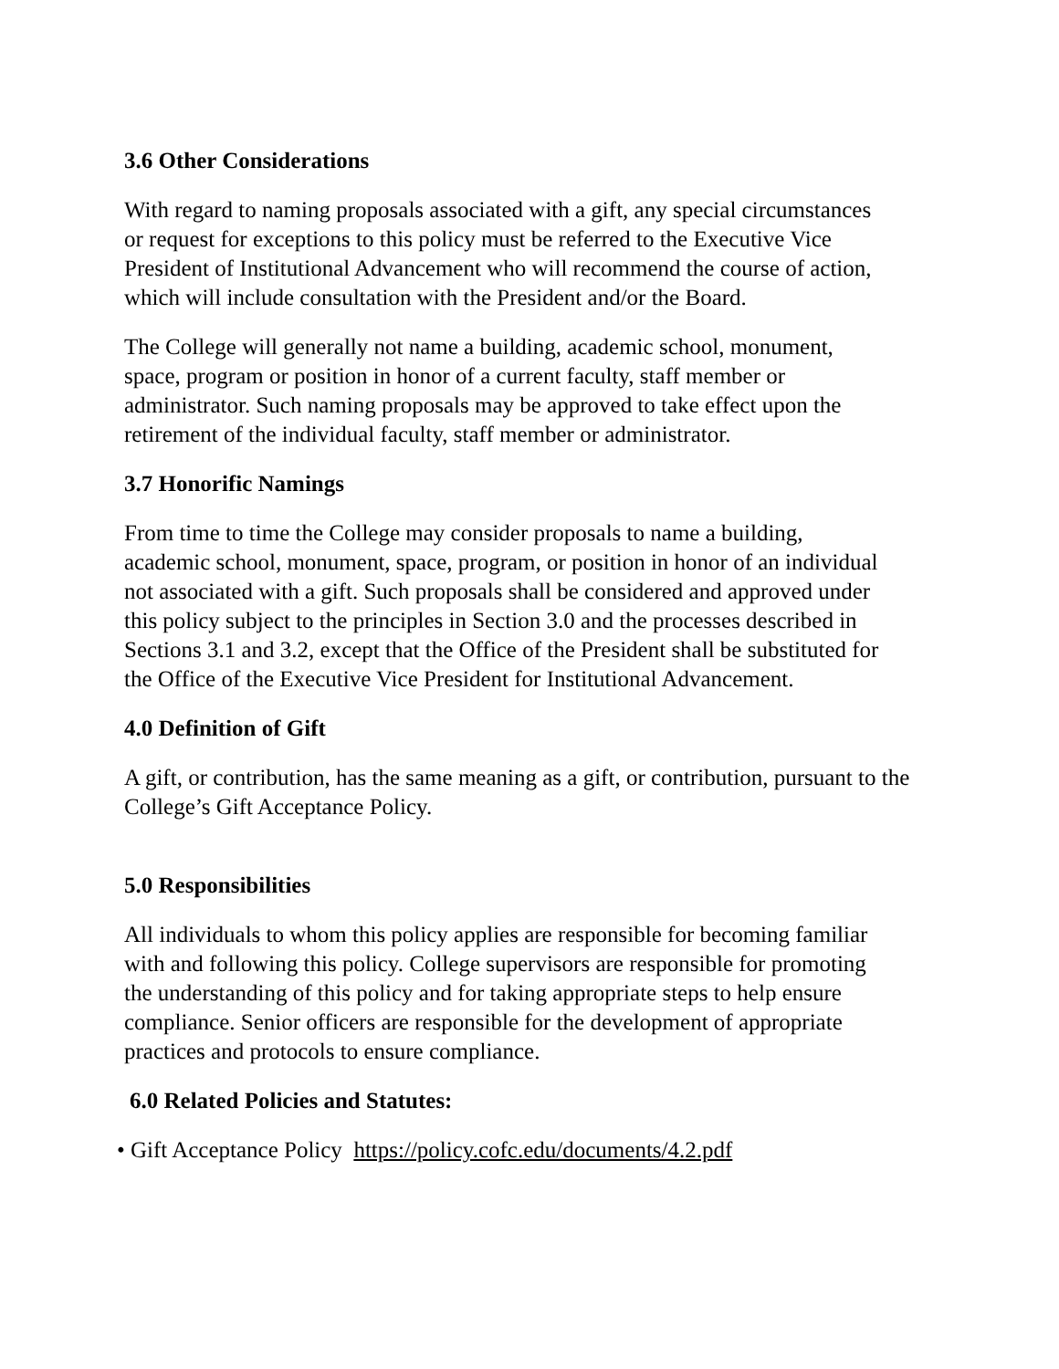3.6 Other Considerations
With regard to naming proposals associated with a gift, any special circumstances
or request for exceptions to this policy must be referred to the Executive Vice
President of Institutional Advancement who will recommend the course of action,
which will include consultation with the President and/or the Board.
The College will generally not name a building, academic school, monument,
space, program or position in honor of a current faculty, staff member or
administrator. Such naming proposals may be approved to take effect upon the
retirement of the individual faculty, staff member or administrator.
3.7 Honorific Namings
From time to time the College may consider proposals to name a building,
academic school, monument, space, program, or position in honor of an individual
not associated with a gift. Such proposals shall be considered and approved under
this policy subject to the principles in Section 3.0 and the processes described in
Sections 3.1 and 3.2, except that the Office of the President shall be substituted for
the Office of the Executive Vice President for Institutional Advancement.
4.0 Definition of Gift
A gift, or contribution, has the same meaning as a gift, or contribution, pursuant to the
College’s Gift Acceptance Policy.
5.0 Responsibilities
All individuals to whom this policy applies are responsible for becoming familiar
with and following this policy. College supervisors are responsible for promoting
the understanding of this policy and for taking appropriate steps to help ensure
compliance. Senior officers are responsible for the development of appropriate
practices and protocols to ensure compliance.
6.0 Related Policies and Statutes:
• Gift Acceptance Policy https://policy.cofc.edu/documents/4.2.pdf